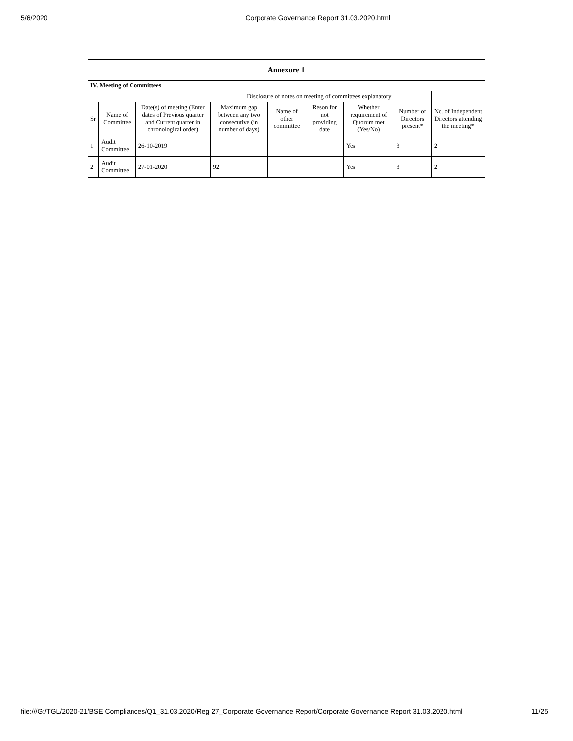5/6/2020 Corporate Governance Report 31.03.2020.html
| Annexure 1 | | | | | | | | |
| --- | --- | --- | --- | --- | --- | --- | --- | --- |
| IV. Meeting of Committees | | | | | | | | |
| Disclosure of notes on meeting of committees explanatory | | | | | | | | |
| Sr | Name of Committee | Date(s) of meeting (Enter dates of Previous quarter and Current quarter in chronological order) | Maximum gap between any two consecutive (in number of days) | Name of other committee | Reson for not providing date | Whether requirement of Quorum met (Yes/No) | Number of Directors present* | No. of Independent Directors attending the meeting* |
| 1 | Audit Committee | 26-10-2019 | | | | Yes | 3 | 2 |
| 2 | Audit Committee | 27-01-2020 | 92 | | | Yes | 3 | 2 |
file:///G:/TGL/2020-21/BSE Compliances/Q1_31.03.2020/Reg 27_Corporate Governance Report/Corporate Governance Report 31.03.2020.html 11/25